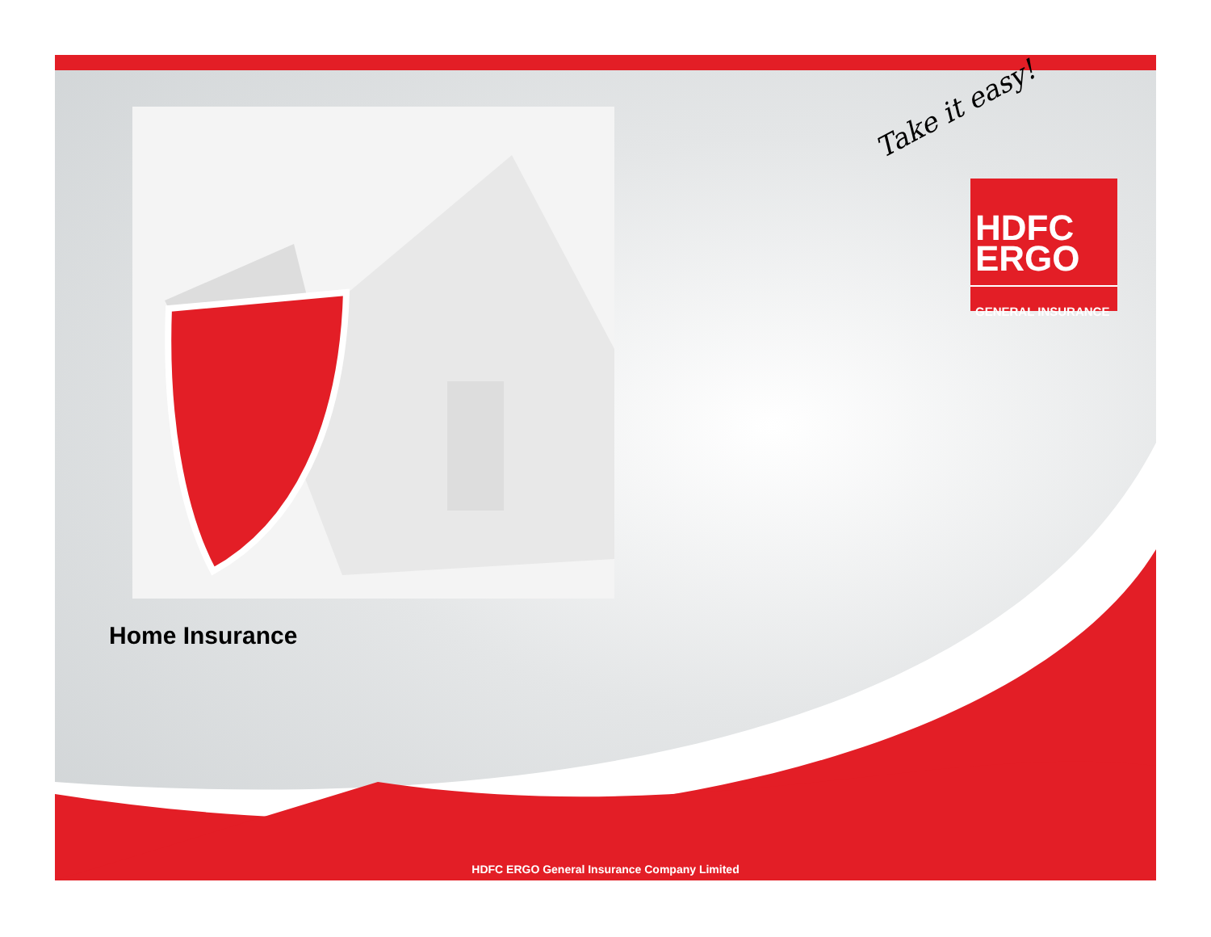Take it easy!
HDFC
ERGO
GENERAL INSURANCE
Home Insurance
HDFC ERGO General Insurance Company Limited